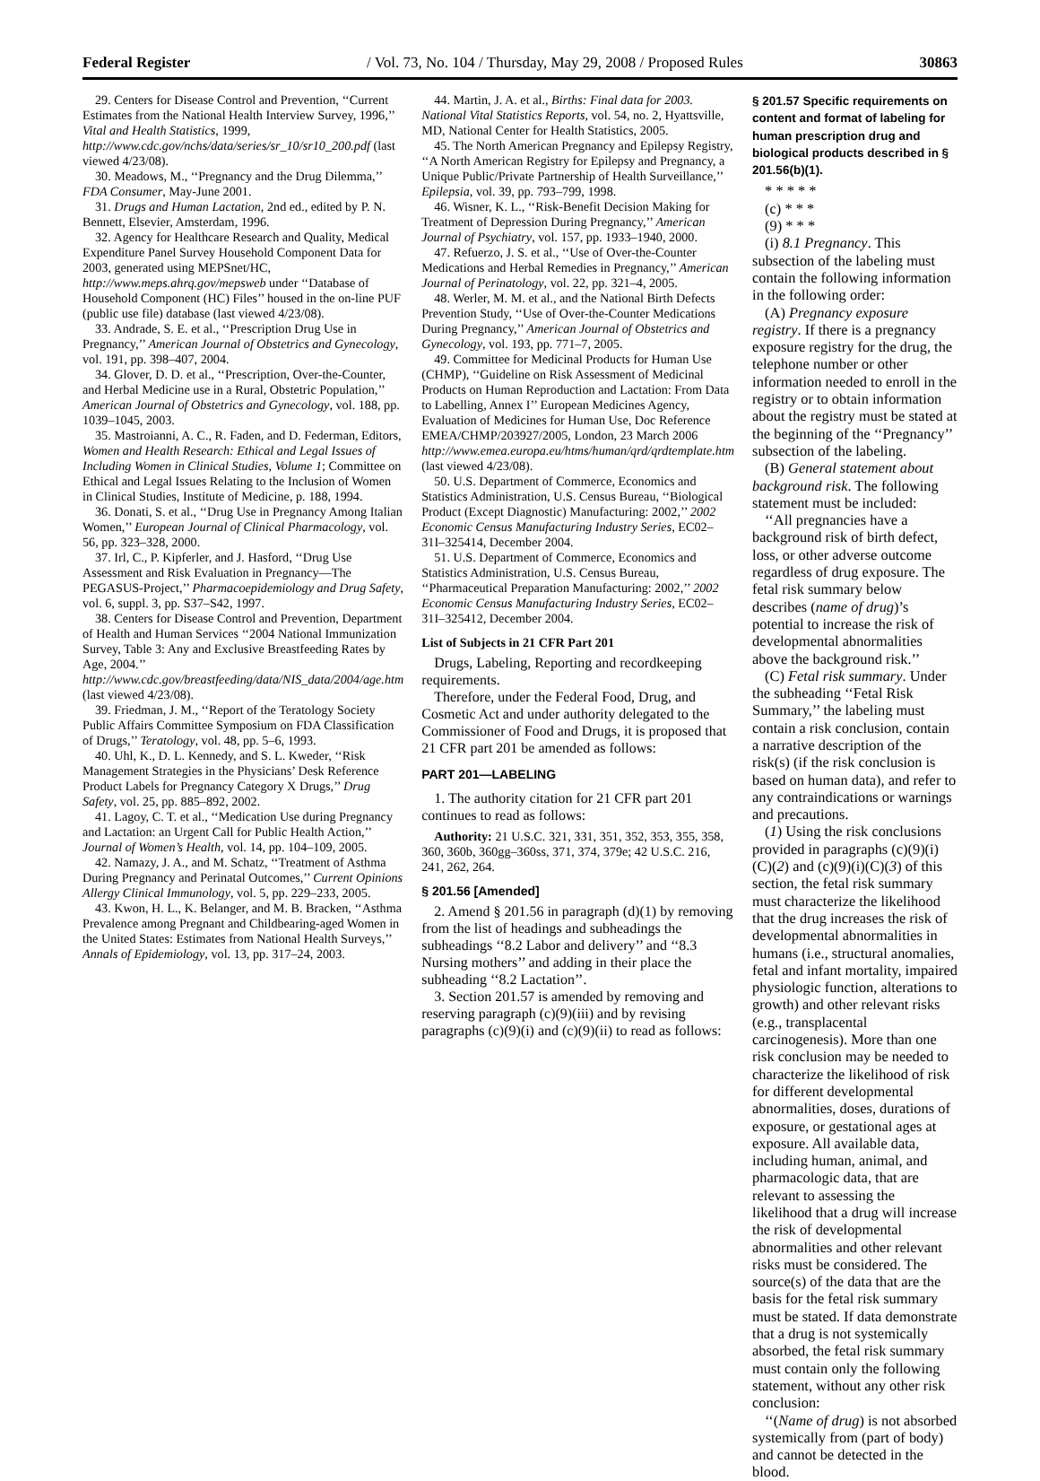Federal Register / Vol. 73, No. 104 / Thursday, May 29, 2008 / Proposed Rules 30863
29. Centers for Disease Control and Prevention, ‘‘Current Estimates from the National Health Interview Survey, 1996,’’ Vital and Health Statistics, 1999, http://www.cdc.gov/nchs/data/series/sr_10/sr10_200.pdf (last viewed 4/23/08).
30. Meadows, M., ‘‘Pregnancy and the Drug Dilemma,’’ FDA Consumer, May-June 2001.
31. Drugs and Human Lactation, 2nd ed., edited by P. N. Bennett, Elsevier, Amsterdam, 1996.
32. Agency for Healthcare Research and Quality, Medical Expenditure Panel Survey Household Component Data for 2003, generated using MEPSnet/HC, http://www.meps.ahrq.gov/mepsweb under ‘‘Database of Household Component (HC) Files’’ housed in the on-line PUF (public use file) database (last viewed 4/23/08).
33. Andrade, S. E. et al., ‘‘Prescription Drug Use in Pregnancy,’’ American Journal of Obstetrics and Gynecology, vol. 191, pp. 398–407, 2004.
34. Glover, D. D. et al., ‘‘Prescription, Over-the-Counter, and Herbal Medicine use in a Rural, Obstetric Population,’’ American Journal of Obstetrics and Gynecology, vol. 188, pp. 1039–1045, 2003.
35. Mastroianni, A. C., R. Faden, and D. Federman, Editors, Women and Health Research: Ethical and Legal Issues of Including Women in Clinical Studies, Volume 1; Committee on Ethical and Legal Issues Relating to the Inclusion of Women in Clinical Studies, Institute of Medicine, p. 188, 1994.
36. Donati, S. et al., ‘‘Drug Use in Pregnancy Among Italian Women,’’ European Journal of Clinical Pharmacology, vol. 56, pp. 323–328, 2000.
37. Irl, C., P. Kipferler, and J. Hasford, ‘‘Drug Use Assessment and Risk Evaluation in Pregnancy—The PEGASUS-Project,’’ Pharmacoepidemiology and Drug Safety, vol. 6, suppl. 3, pp. S37–S42, 1997.
38. Centers for Disease Control and Prevention, Department of Health and Human Services ‘‘2004 National Immunization Survey, Table 3: Any and Exclusive Breastfeeding Rates by Age, 2004.’’ http://www.cdc.gov/breastfeeding/data/NIS_data/2004/age.htm (last viewed 4/23/08).
39. Friedman, J. M., ‘‘Report of the Teratology Society Public Affairs Committee Symposium on FDA Classification of Drugs,’’ Teratology, vol. 48, pp. 5–6, 1993.
40. Uhl, K., D. L. Kennedy, and S. L. Kweder, ‘‘Risk Management Strategies in the Physicians’ Desk Reference Product Labels for Pregnancy Category X Drugs,’’ Drug Safety, vol. 25, pp. 885–892, 2002.
41. Lagoy, C. T. et al., ‘‘Medication Use during Pregnancy and Lactation: an Urgent Call for Public Health Action,’’ Journal of Women’s Health, vol. 14, pp. 104–109, 2005.
42. Namazy, J. A., and M. Schatz, ‘‘Treatment of Asthma During Pregnancy and Perinatal Outcomes,’’ Current Opinions Allergy Clinical Immunology, vol. 5, pp. 229–233, 2005.
43. Kwon, H. L., K. Belanger, and M. B. Bracken, ‘‘Asthma Prevalence among Pregnant and Childbearing-aged Women in the United States: Estimates from National Health Surveys,’’ Annals of Epidemiology, vol. 13, pp. 317–24, 2003.
44. Martin, J. A. et al., Births: Final data for 2003. National Vital Statistics Reports, vol. 54, no. 2, Hyattsville, MD, National Center for Health Statistics, 2005.
45. The North American Pregnancy and Epilepsy Registry, ‘‘A North American Registry for Epilepsy and Pregnancy, a Unique Public/Private Partnership of Health Surveillance,’’ Epilepsia, vol. 39, pp. 793–799, 1998.
46. Wisner, K. L., ‘‘Risk-Benefit Decision Making for Treatment of Depression During Pregnancy,’’ American Journal of Psychiatry, vol. 157, pp. 1933–1940, 2000.
47. Refuerzo, J. S. et al., ‘‘Use of Over-the-Counter Medications and Herbal Remedies in Pregnancy,’’ American Journal of Perinatology, vol. 22, pp. 321–4, 2005.
48. Werler, M. M. et al., and the National Birth Defects Prevention Study, ‘‘Use of Over-the-Counter Medications During Pregnancy,’’ American Journal of Obstetrics and Gynecology, vol. 193, pp. 771–7, 2005.
49. Committee for Medicinal Products for Human Use (CHMP), ‘‘Guideline on Risk Assessment of Medicinal Products on Human Reproduction and Lactation: From Data to Labelling, Annex I’’ European Medicines Agency, Evaluation of Medicines for Human Use, Doc Reference EMEA/CHMP/203927/2005, London, 23 March 2006 http://www.emea.europa.eu/htms/human/qrd/qrdtemplate.htm (last viewed 4/23/08).
50. U.S. Department of Commerce, Economics and Statistics Administration, U.S. Census Bureau, ‘‘Biological Product (Except Diagnostic) Manufacturing: 2002,’’ 2002 Economic Census Manufacturing Industry Series, EC02–31I–325414, December 2004.
51. U.S. Department of Commerce, Economics and Statistics Administration, U.S. Census Bureau, ‘‘Pharmaceutical Preparation Manufacturing: 2002,’’ 2002 Economic Census Manufacturing Industry Series, EC02–31I–325412, December 2004.
List of Subjects in 21 CFR Part 201
Drugs, Labeling, Reporting and recordkeeping requirements.
Therefore, under the Federal Food, Drug, and Cosmetic Act and under authority delegated to the Commissioner of Food and Drugs, it is proposed that 21 CFR part 201 be amended as follows:
PART 201—LABELING
1. The authority citation for 21 CFR part 201 continues to read as follows:
Authority: 21 U.S.C. 321, 331, 351, 352, 353, 355, 358, 360, 360b, 360gg–360ss, 371, 374, 379e; 42 U.S.C. 216, 241, 262, 264.
§ 201.56 [Amended]
2. Amend § 201.56 in paragraph (d)(1) by removing from the list of headings and subheadings the subheadings ‘‘8.2 Labor and delivery’’ and ‘‘8.3 Nursing mothers’’ and adding in their place the subheading ‘‘8.2 Lactation’’.
3. Section 201.57 is amended by removing and reserving paragraph (c)(9)(iii) and by revising paragraphs (c)(9)(i) and (c)(9)(ii) to read as follows:
§ 201.57 Specific requirements on content and format of labeling for human prescription drug and biological products described in § 201.56(b)(1).
* * * * *
(c) * * *
(9) * * *
(i) 8.1 Pregnancy. This subsection of the labeling must contain the following information in the following order:
(A) Pregnancy exposure registry. If there is a pregnancy exposure registry for the drug, the telephone number or other information needed to enroll in the registry or to obtain information about the registry must be stated at the beginning of the ‘‘Pregnancy’’ subsection of the labeling.
(B) General statement about background risk. The following statement must be included:
‘‘All pregnancies have a background risk of birth defect, loss, or other adverse outcome regardless of drug exposure. The fetal risk summary below describes (name of drug)’s potential to increase the risk of developmental abnormalities above the background risk.’’
(C) Fetal risk summary. Under the subheading ‘‘Fetal Risk Summary,’’ the labeling must contain a risk conclusion, contain a narrative description of the risk(s) (if the risk conclusion is based on human data), and refer to any contraindications or warnings and precautions.
(1) Using the risk conclusions provided in paragraphs (c)(9)(i)(C)(2) and (c)(9)(i)(C)(3) of this section, the fetal risk summary must characterize the likelihood that the drug increases the risk of developmental abnormalities in humans (i.e., structural anomalies, fetal and infant mortality, impaired physiologic function, alterations to growth) and other relevant risks (e.g., transplacental carcinogenesis). More than one risk conclusion may be needed to characterize the likelihood of risk for different developmental abnormalities, doses, durations of exposure, or gestational ages at exposure. All available data, including human, animal, and pharmacologic data, that are relevant to assessing the likelihood that a drug will increase the risk of developmental abnormalities and other relevant risks must be considered. The source(s) of the data that are the basis for the fetal risk summary must be stated. If data demonstrate that a drug is not systemically absorbed, the fetal risk summary must contain only the following statement, without any other risk conclusion:
‘‘(Name of drug) is not absorbed systemically from (part of body) and cannot be detected in the blood.